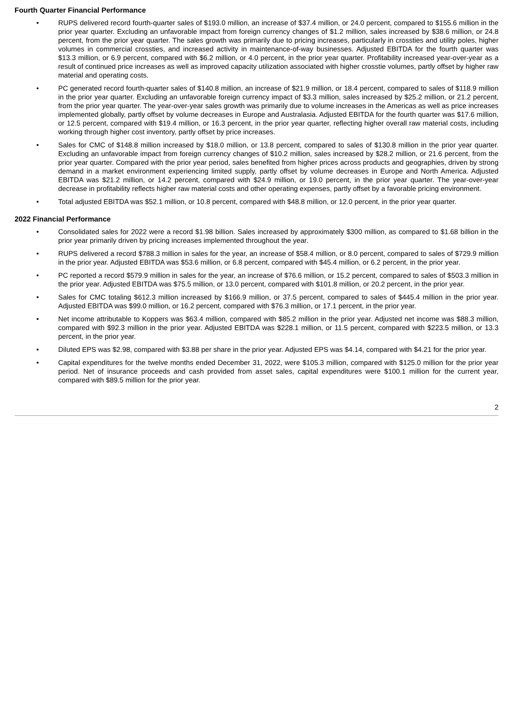Fourth Quarter Financial Performance
• RUPS delivered record fourth-quarter sales of $193.0 million, an increase of $37.4 million, or 24.0 percent, compared to $155.6 million in the prior year quarter. Excluding an unfavorable impact from foreign currency changes of $1.2 million, sales increased by $38.6 million, or 24.8 percent, from the prior year quarter. The sales growth was primarily due to pricing increases, particularly in crossties and utility poles, higher volumes in commercial crossties, and increased activity in maintenance-of-way businesses. Adjusted EBITDA for the fourth quarter was $13.3 million, or 6.9 percent, compared with $6.2 million, or 4.0 percent, in the prior year quarter. Profitability increased year-over-year as a result of continued price increases as well as improved capacity utilization associated with higher crosstie volumes, partly offset by higher raw material and operating costs.
• PC generated record fourth-quarter sales of $140.8 million, an increase of $21.9 million, or 18.4 percent, compared to sales of $118.9 million in the prior year quarter. Excluding an unfavorable foreign currency impact of $3.3 million, sales increased by $25.2 million, or 21.2 percent, from the prior year quarter. The year-over-year sales growth was primarily due to volume increases in the Americas as well as price increases implemented globally, partly offset by volume decreases in Europe and Australasia. Adjusted EBITDA for the fourth quarter was $17.6 million, or 12.5 percent, compared with $19.4 million, or 16.3 percent, in the prior year quarter, reflecting higher overall raw material costs, including working through higher cost inventory, partly offset by price increases.
• Sales for CMC of $148.8 million increased by $18.0 million, or 13.8 percent, compared to sales of $130.8 million in the prior year quarter. Excluding an unfavorable impact from foreign currency changes of $10.2 million, sales increased by $28.2 million, or 21.6 percent, from the prior year quarter. Compared with the prior year period, sales benefited from higher prices across products and geographies, driven by strong demand in a market environment experiencing limited supply, partly offset by volume decreases in Europe and North America. Adjusted EBITDA was $21.2 million, or 14.2 percent, compared with $24.9 million, or 19.0 percent, in the prior year quarter. The year-over-year decrease in profitability reflects higher raw material costs and other operating expenses, partly offset by a favorable pricing environment.
• Total adjusted EBITDA was $52.1 million, or 10.8 percent, compared with $48.8 million, or 12.0 percent, in the prior year quarter.
2022 Financial Performance
• Consolidated sales for 2022 were a record $1.98 billion. Sales increased by approximately $300 million, as compared to $1.68 billion in the prior year primarily driven by pricing increases implemented throughout the year.
• RUPS delivered a record $788.3 million in sales for the year, an increase of $58.4 million, or 8.0 percent, compared to sales of $729.9 million in the prior year. Adjusted EBITDA was $53.6 million, or 6.8 percent, compared with $45.4 million, or 6.2 percent, in the prior year.
• PC reported a record $579.9 million in sales for the year, an increase of $76.6 million, or 15.2 percent, compared to sales of $503.3 million in the prior year. Adjusted EBITDA was $75.5 million, or 13.0 percent, compared with $101.8 million, or 20.2 percent, in the prior year.
• Sales for CMC totaling $612.3 million increased by $166.9 million, or 37.5 percent, compared to sales of $445.4 million in the prior year. Adjusted EBITDA was $99.0 million, or 16.2 percent, compared with $76.3 million, or 17.1 percent, in the prior year.
• Net income attributable to Koppers was $63.4 million, compared with $85.2 million in the prior year. Adjusted net income was $88.3 million, compared with $92.3 million in the prior year. Adjusted EBITDA was $228.1 million, or 11.5 percent, compared with $223.5 million, or 13.3 percent, in the prior year.
• Diluted EPS was $2.98, compared with $3.88 per share in the prior year. Adjusted EPS was $4.14, compared with $4.21 for the prior year.
• Capital expenditures for the twelve months ended December 31, 2022, were $105.3 million, compared with $125.0 million for the prior year period. Net of insurance proceeds and cash provided from asset sales, capital expenditures were $100.1 million for the current year, compared with $89.5 million for the prior year.
2